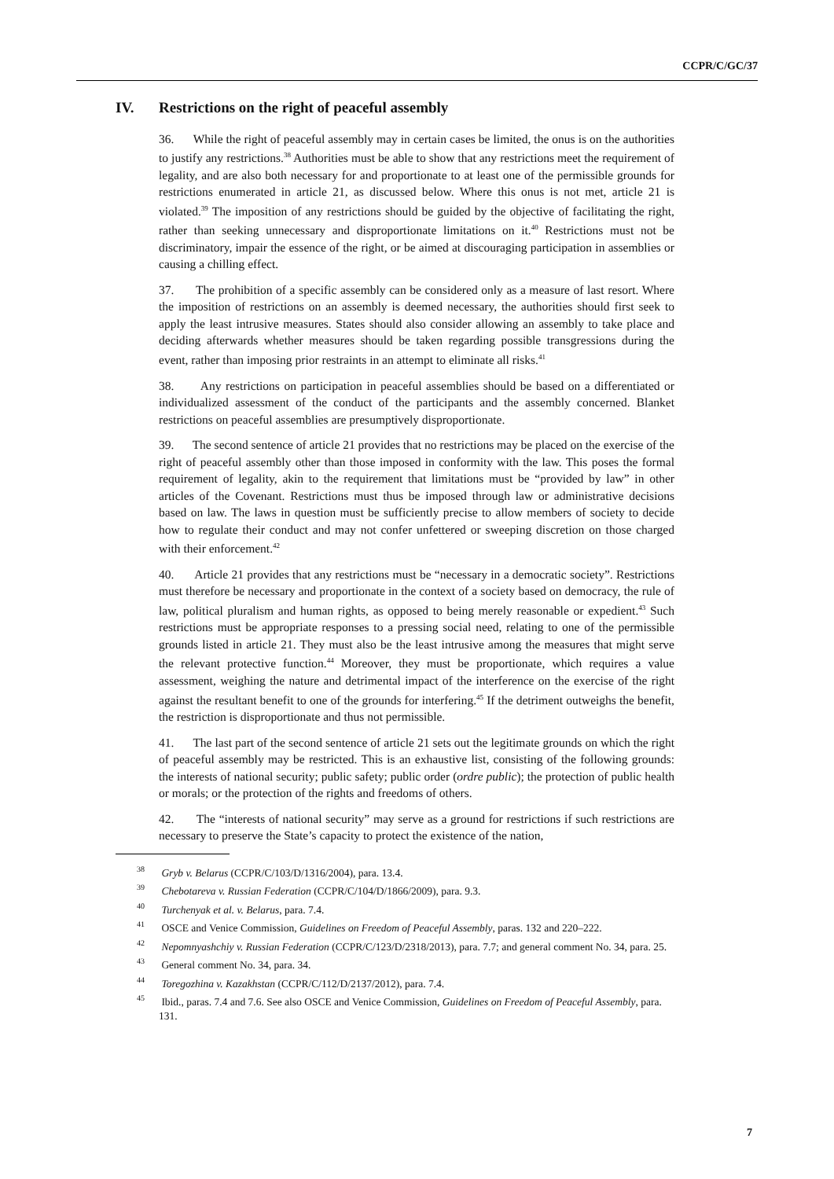CCPR/C/GC/37
IV. Restrictions on the right of peaceful assembly
36. While the right of peaceful assembly may in certain cases be limited, the onus is on the authorities to justify any restrictions.<sup>38</sup> Authorities must be able to show that any restrictions meet the requirement of legality, and are also both necessary for and proportionate to at least one of the permissible grounds for restrictions enumerated in article 21, as discussed below. Where this onus is not met, article 21 is violated.<sup>39</sup> The imposition of any restrictions should be guided by the objective of facilitating the right, rather than seeking unnecessary and disproportionate limitations on it.<sup>40</sup> Restrictions must not be discriminatory, impair the essence of the right, or be aimed at discouraging participation in assemblies or causing a chilling effect.
37. The prohibition of a specific assembly can be considered only as a measure of last resort. Where the imposition of restrictions on an assembly is deemed necessary, the authorities should first seek to apply the least intrusive measures. States should also consider allowing an assembly to take place and deciding afterwards whether measures should be taken regarding possible transgressions during the event, rather than imposing prior restraints in an attempt to eliminate all risks.<sup>41</sup>
38. Any restrictions on participation in peaceful assemblies should be based on a differentiated or individualized assessment of the conduct of the participants and the assembly concerned. Blanket restrictions on peaceful assemblies are presumptively disproportionate.
39. The second sentence of article 21 provides that no restrictions may be placed on the exercise of the right of peaceful assembly other than those imposed in conformity with the law. This poses the formal requirement of legality, akin to the requirement that limitations must be “provided by law” in other articles of the Covenant. Restrictions must thus be imposed through law or administrative decisions based on law. The laws in question must be sufficiently precise to allow members of society to decide how to regulate their conduct and may not confer unfettered or sweeping discretion on those charged with their enforcement.<sup>42</sup>
40. Article 21 provides that any restrictions must be “necessary in a democratic society”. Restrictions must therefore be necessary and proportionate in the context of a society based on democracy, the rule of law, political pluralism and human rights, as opposed to being merely reasonable or expedient.<sup>43</sup> Such restrictions must be appropriate responses to a pressing social need, relating to one of the permissible grounds listed in article 21. They must also be the least intrusive among the measures that might serve the relevant protective function.<sup>44</sup> Moreover, they must be proportionate, which requires a value assessment, weighing the nature and detrimental impact of the interference on the exercise of the right against the resultant benefit to one of the grounds for interfering.<sup>45</sup> If the detriment outweighs the benefit, the restriction is disproportionate and thus not permissible.
41. The last part of the second sentence of article 21 sets out the legitimate grounds on which the right of peaceful assembly may be restricted. This is an exhaustive list, consisting of the following grounds: the interests of national security; public safety; public order (ordre public); the protection of public health or morals; or the protection of the rights and freedoms of others.
42. The “interests of national security” may serve as a ground for restrictions if such restrictions are necessary to preserve the State’s capacity to protect the existence of the nation,
<sup>38</sup> Gryb v. Belarus (CCPR/C/103/D/1316/2004), para. 13.4.
<sup>39</sup> Chebotareva v. Russian Federation (CCPR/C/104/D/1866/2009), para. 9.3.
<sup>40</sup> Turchenyak et al. v. Belarus, para. 7.4.
<sup>41</sup> OSCE and Venice Commission, Guidelines on Freedom of Peaceful Assembly, paras. 132 and 220–222.
<sup>42</sup> Nepomnyashchiy v. Russian Federation (CCPR/C/123/D/2318/2013), para. 7.7; and general comment No. 34, para. 25.
<sup>43</sup> General comment No. 34, para. 34.
<sup>44</sup> Toregozhina v. Kazakhstan (CCPR/C/112/D/2137/2012), para. 7.4.
<sup>45</sup> Ibid., paras. 7.4 and 7.6. See also OSCE and Venice Commission, Guidelines on Freedom of Peaceful Assembly, para. 131.
7